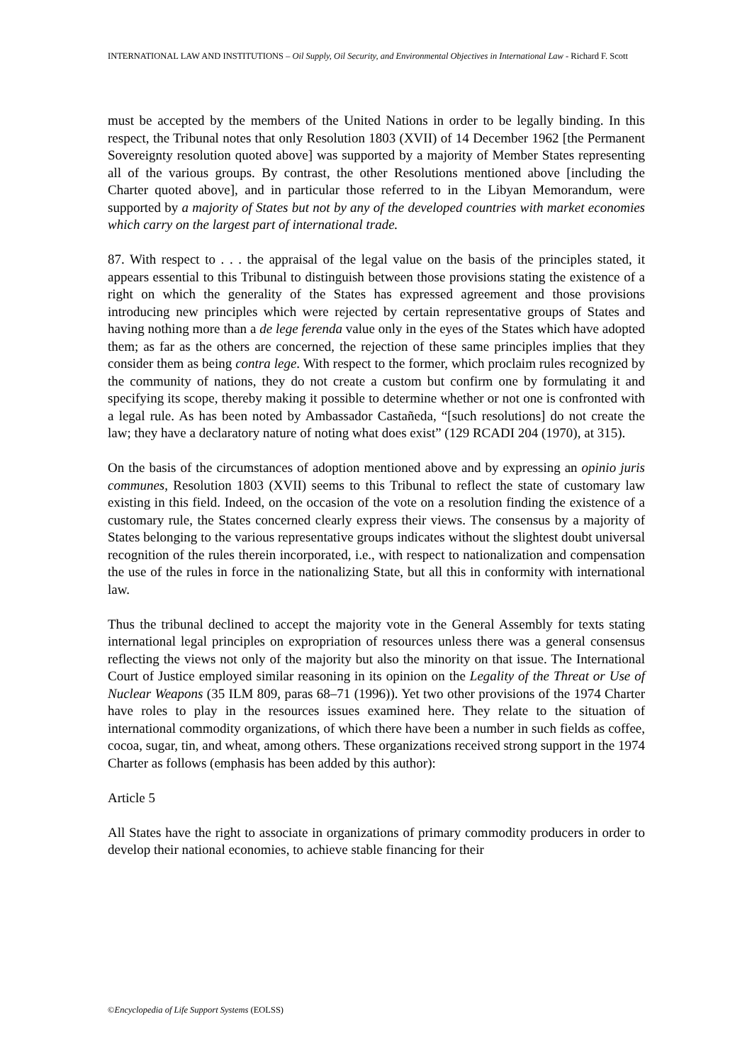INTERNATIONAL LAW AND INSTITUTIONS – Oil Supply, Oil Security, and Environmental Objectives in International Law - Richard F. Scott
must be accepted by the members of the United Nations in order to be legally binding. In this respect, the Tribunal notes that only Resolution 1803 (XVII) of 14 December 1962 [the Permanent Sovereignty resolution quoted above] was supported by a majority of Member States representing all of the various groups. By contrast, the other Resolutions mentioned above [including the Charter quoted above], and in particular those referred to in the Libyan Memorandum, were supported by a majority of States but not by any of the developed countries with market economies which carry on the largest part of international trade.
87. With respect to . . . the appraisal of the legal value on the basis of the principles stated, it appears essential to this Tribunal to distinguish between those provisions stating the existence of a right on which the generality of the States has expressed agreement and those provisions introducing new principles which were rejected by certain representative groups of States and having nothing more than a de lege ferenda value only in the eyes of the States which have adopted them; as far as the others are concerned, the rejection of these same principles implies that they consider them as being contra lege. With respect to the former, which proclaim rules recognized by the community of nations, they do not create a custom but confirm one by formulating it and specifying its scope, thereby making it possible to determine whether or not one is confronted with a legal rule. As has been noted by Ambassador Castañeda, “[such resolutions] do not create the law; they have a declaratory nature of noting what does exist” (129 RCADI 204 (1970), at 315).
On the basis of the circumstances of adoption mentioned above and by expressing an opinio juris communes, Resolution 1803 (XVII) seems to this Tribunal to reflect the state of customary law existing in this field. Indeed, on the occasion of the vote on a resolution finding the existence of a customary rule, the States concerned clearly express their views. The consensus by a majority of States belonging to the various representative groups indicates without the slightest doubt universal recognition of the rules therein incorporated, i.e., with respect to nationalization and compensation the use of the rules in force in the nationalizing State, but all this in conformity with international law.
Thus the tribunal declined to accept the majority vote in the General Assembly for texts stating international legal principles on expropriation of resources unless there was a general consensus reflecting the views not only of the majority but also the minority on that issue. The International Court of Justice employed similar reasoning in its opinion on the Legality of the Threat or Use of Nuclear Weapons (35 ILM 809, paras 68–71 (1996)). Yet two other provisions of the 1974 Charter have roles to play in the resources issues examined here. They relate to the situation of international commodity organizations, of which there have been a number in such fields as coffee, cocoa, sugar, tin, and wheat, among others. These organizations received strong support in the 1974 Charter as follows (emphasis has been added by this author):
Article 5
All States have the right to associate in organizations of primary commodity producers in order to develop their national economies, to achieve stable financing for their
©Encyclopedia of Life Support Systems (EOLSS)